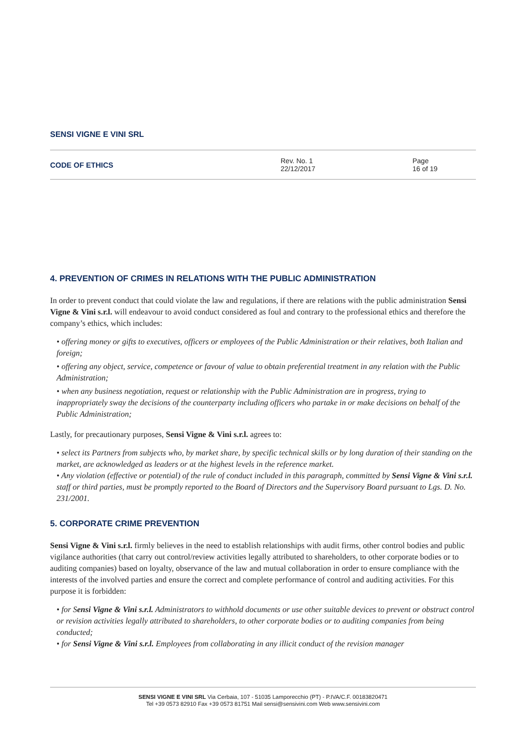SENSI VIGNE E VINI SRL
CODE OF ETHICS
Rev. No. 1
22/12/2017
Page
16 of 19
4. PREVENTION OF CRIMES IN RELATIONS WITH THE PUBLIC ADMINISTRATION
In order to prevent conduct that could violate the law and regulations, if there are relations with the public administration Sensi Vigne & Vini s.r.l. will endeavour to avoid conduct considered as foul and contrary to the professional ethics and therefore the company’s ethics, which includes:
• offering money or gifts to executives, officers or employees of the Public Administration or their relatives, both Italian and foreign;
• offering any object, service, competence or favour of value to obtain preferential treatment in any relation with the Public Administration;
• when any business negotiation, request or relationship with the Public Administration are in progress, trying to inappropriately sway the decisions of the counterparty including officers who partake in or make decisions on behalf of the Public Administration;
Lastly, for precautionary purposes, Sensi Vigne & Vini s.r.l. agrees to:
• select its Partners from subjects who, by market share, by specific technical skills or by long duration of their standing on the market, are acknowledged as leaders or at the highest levels in the reference market.
• Any violation (effective or potential) of the rule of conduct included in this paragraph, committed by Sensi Vigne & Vini s.r.l. staff or third parties, must be promptly reported to the Board of Directors and the Supervisory Board pursuant to Lgs. D. No. 231/2001.
5. CORPORATE CRIME PREVENTION
Sensi Vigne & Vini s.r.l. firmly believes in the need to establish relationships with audit firms, other control bodies and public vigilance authorities (that carry out control/review activities legally attributed to shareholders, to other corporate bodies or to auditing companies) based on loyalty, observance of the law and mutual collaboration in order to ensure compliance with the interests of the involved parties and ensure the correct and complete performance of control and auditing activities. For this purpose it is forbidden:
• for Sensi Vigne & Vini s.r.l. Administrators to withhold documents or use other suitable devices to prevent or obstruct control or revision activities legally attributed to shareholders, to other corporate bodies or to auditing companies from being conducted;
• for Sensi Vigne & Vini s.r.l. Employees from collaborating in any illicit conduct of the revision manager
SENSI VIGNE E VINI SRL Via Cerbaia, 107 - 51035 Lamporecchio (PT) - P.IVA/C.F. 00183820471
Tel +39 0573 82910 Fax +39 0573 81751 Mail sensi@sensivini.com Web www.sensivini.com